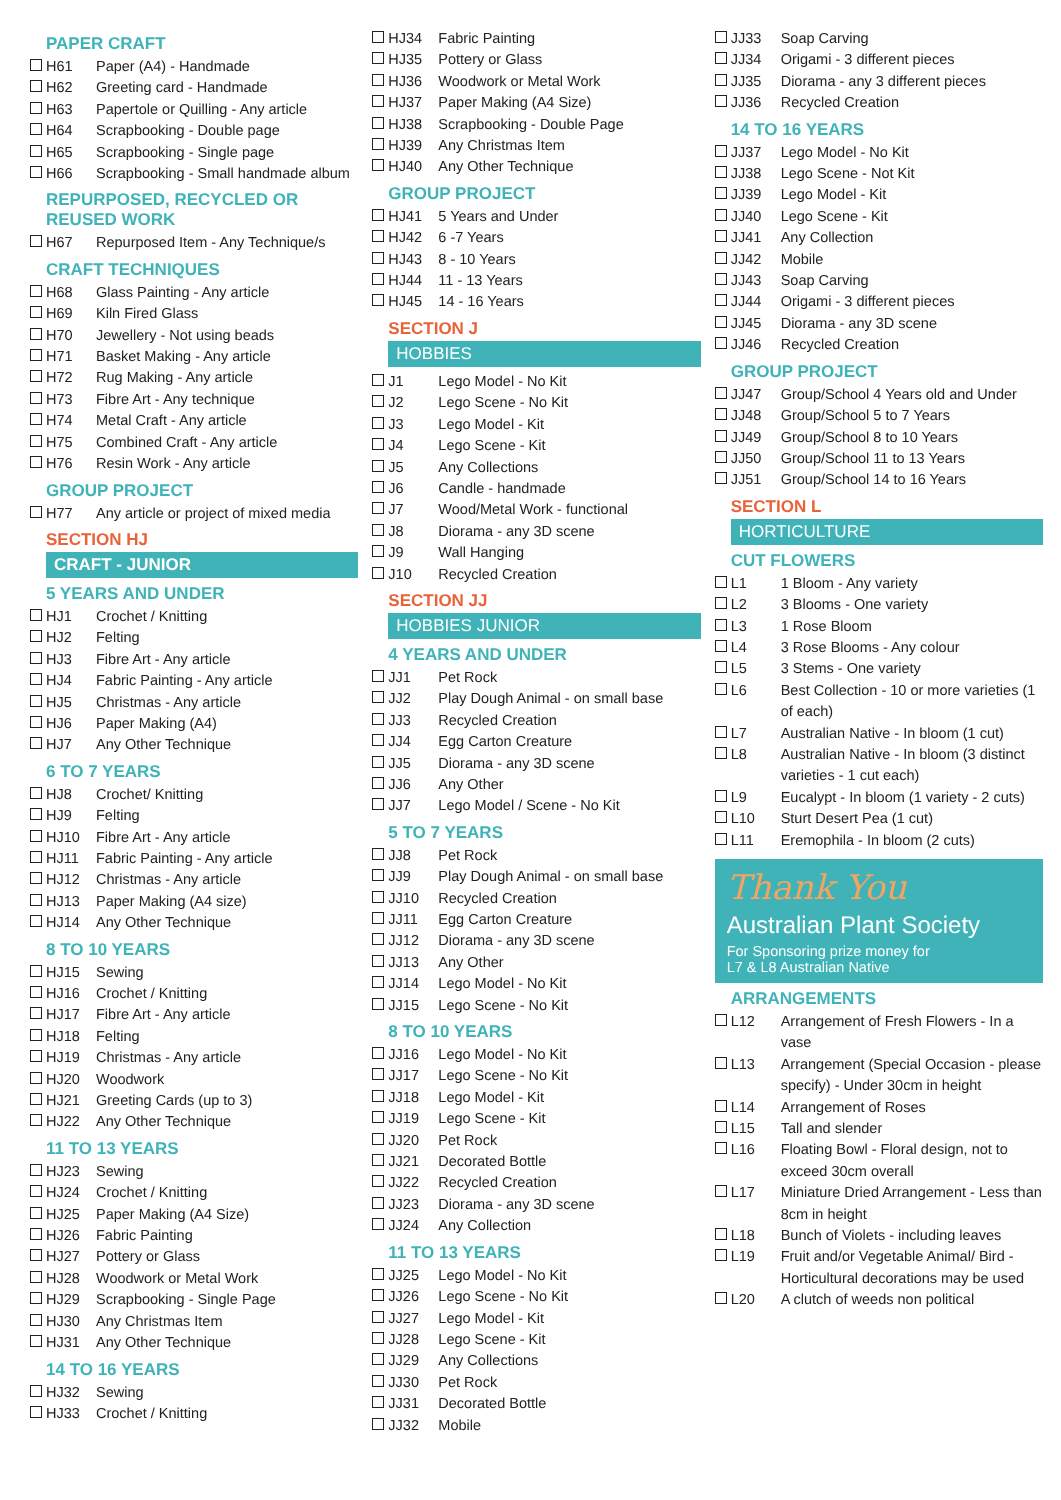PAPER CRAFT
H61 Paper (A4) - Handmade
H62 Greeting card - Handmade
H63 Papertole or Quilling - Any article
H64 Scrapbooking - Double page
H65 Scrapbooking - Single page
H66 Scrapbooking - Small handmade album
REPURPOSED, RECYCLED OR REUSED WORK
H67 Repurposed Item - Any Technique/s
CRAFT TECHNIQUES
H68 Glass Painting - Any article
H69 Kiln Fired Glass
H70 Jewellery - Not using beads
H71 Basket Making - Any article
H72 Rug Making - Any article
H73 Fibre Art - Any technique
H74 Metal Craft - Any article
H75 Combined Craft - Any article
H76 Resin Work - Any article
GROUP PROJECT
H77 Any article or project of mixed media
SECTION HJ
CRAFT - JUNIOR
5 YEARS AND UNDER
HJ1 Crochet / Knitting
HJ2 Felting
HJ3 Fibre Art - Any article
HJ4 Fabric Painting - Any article
HJ5 Christmas - Any article
HJ6 Paper Making (A4)
HJ7 Any Other Technique
6 TO 7 YEARS
HJ8 Crochet/ Knitting
HJ9 Felting
HJ10 Fibre Art - Any article
HJ11 Fabric Painting - Any article
HJ12 Christmas - Any article
HJ13 Paper Making (A4 size)
HJ14 Any Other Technique
8 TO 10 YEARS
HJ15 Sewing
HJ16 Crochet / Knitting
HJ17 Fibre Art - Any article
HJ18 Felting
HJ19 Christmas - Any article
HJ20 Woodwork
HJ21 Greeting Cards (up to 3)
HJ22 Any Other Technique
11 TO 13 YEARS
HJ23 Sewing
HJ24 Crochet / Knitting
HJ25 Paper Making (A4 Size)
HJ26 Fabric Painting
HJ27 Pottery or Glass
HJ28 Woodwork or Metal Work
HJ29 Scrapbooking - Single Page
HJ30 Any Christmas Item
HJ31 Any Other Technique
14 TO 16 YEARS
HJ32 Sewing
HJ33 Crochet / Knitting
HJ34 Fabric Painting
HJ35 Pottery or Glass
HJ36 Woodwork or Metal Work
HJ37 Paper Making (A4 Size)
HJ38 Scrapbooking - Double Page
HJ39 Any Christmas Item
HJ40 Any Other Technique
GROUP PROJECT
HJ41 5 Years and Under
HJ42 6 -7 Years
HJ43 8 - 10 Years
HJ44 11 - 13 Years
HJ45 14 - 16 Years
SECTION J
HOBBIES
J1 Lego Model - No Kit
J2 Lego Scene - No Kit
J3 Lego Model - Kit
J4 Lego Scene - Kit
J5 Any Collections
J6 Candle - handmade
J7 Wood/Metal Work - functional
J8 Diorama - any 3D scene
J9 Wall Hanging
J10 Recycled Creation
SECTION JJ
HOBBIES JUNIOR
4 YEARS AND UNDER
JJ1 Pet Rock
JJ2 Play Dough Animal - on small base
JJ3 Recycled Creation
JJ4 Egg Carton Creature
JJ5 Diorama - any 3D scene
JJ6 Any Other
JJ7 Lego Model / Scene - No Kit
5 TO 7 YEARS
JJ8 Pet Rock
JJ9 Play Dough Animal - on small base
JJ10 Recycled Creation
JJ11 Egg Carton Creature
JJ12 Diorama - any 3D scene
JJ13 Any Other
JJ14 Lego Model - No Kit
JJ15 Lego Scene - No Kit
8 TO 10 YEARS
JJ16 Lego Model - No Kit
JJ17 Lego Scene - No Kit
JJ18 Lego Model - Kit
JJ19 Lego Scene - Kit
JJ20 Pet Rock
JJ21 Decorated Bottle
JJ22 Recycled Creation
JJ23 Diorama - any 3D scene
JJ24 Any Collection
11 TO 13 YEARS
JJ25 Lego Model - No Kit
JJ26 Lego Scene - No Kit
JJ27 Lego Model - Kit
JJ28 Lego Scene - Kit
JJ29 Any Collections
JJ30 Pet Rock
JJ31 Decorated Bottle
JJ32 Mobile
JJ33 Soap Carving
JJ34 Origami - 3 different pieces
JJ35 Diorama - any 3 different pieces
JJ36 Recycled Creation
14 TO 16 YEARS
JJ37 Lego Model - No Kit
JJ38 Lego Scene - Not Kit
JJ39 Lego Model - Kit
JJ40 Lego Scene - Kit
JJ41 Any Collection
JJ42 Mobile
JJ43 Soap Carving
JJ44 Origami - 3 different pieces
JJ45 Diorama - any 3D scene
JJ46 Recycled Creation
GROUP PROJECT
JJ47 Group/School 4 Years old and Under
JJ48 Group/School 5 to 7 Years
JJ49 Group/School 8 to 10 Years
JJ50 Group/School 11 to 13 Years
JJ51 Group/School 14 to 16 Years
SECTION L
HORTICULTURE
CUT FLOWERS
L1 1 Bloom - Any variety
L2 3 Blooms - One variety
L3 1 Rose Bloom
L4 3 Rose Blooms - Any colour
L5 3 Stems - One variety
L6 Best Collection - 10 or more varieties (1 of each)
L7 Australian Native - In bloom (1 cut)
L8 Australian Native - In bloom (3 distinct varieties - 1 cut each)
L9 Eucalypt - In bloom (1 variety - 2 cuts)
L10 Sturt Desert Pea (1 cut)
L11 Eremophila - In bloom (2 cuts)
Thank You
Australian Plant Society
For Sponsoring prize money for
L7 & L8 Australian Native
ARRANGEMENTS
L12 Arrangement of Fresh Flowers - In a vase
L13 Arrangement (Special Occasion - please specify) - Under 30cm in height
L14 Arrangement of Roses
L15 Tall and slender
L16 Floating Bowl - Floral design, not to exceed 30cm overall
L17 Miniature Dried Arrangement - Less than 8cm in height
L18 Bunch of Violets - including leaves
L19 Fruit and/or Vegetable Animal/ Bird - Horticultural decorations may be used
L20 A clutch of weeds non political